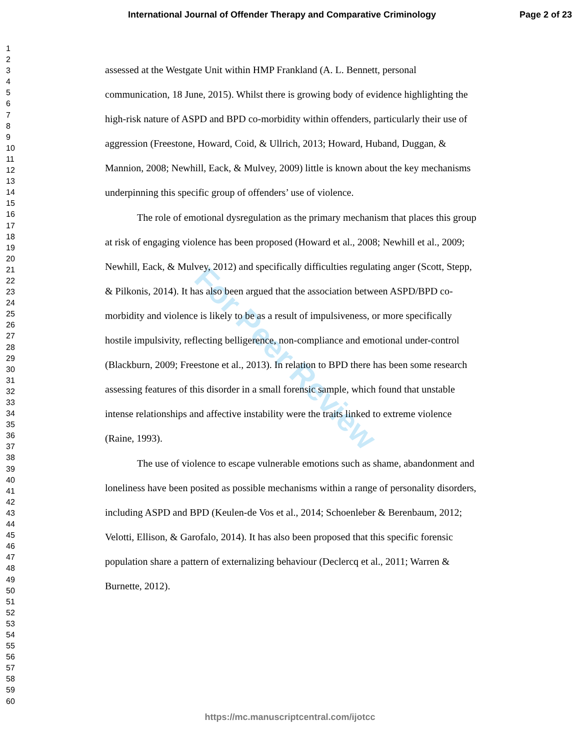International Journal of Offender Therapy and Comparative Criminology Page 2 of 23
1
2
3
4
5
6
7
8
9
10
11
12
13
14
15
16
17
18
19
20
21
22
23
24
25
26
27
28
29
30
31
32
33
34
35
36
37
38
39
40
41
42
43
44
45
46
47
48
49
50
51
52
53
54
55
56
57
58
59
60
For Peer Review
assessed at the Westgate Unit within HMP Frankland (A. L. Bennett, personal communication, 18 June, 2015). Whilst there is growing body of evidence highlighting the high-risk nature of ASPD and BPD co-morbidity within offenders, particularly their use of aggression (Freestone, Howard, Coid, & Ullrich, 2013; Howard, Huband, Duggan, & Mannion, 2008; Newhill, Eack, & Mulvey, 2009) little is known about the key mechanisms underpinning this specific group of offenders’ use of violence.
The role of emotional dysregulation as the primary mechanism that places this group at risk of engaging violence has been proposed (Howard et al., 2008; Newhill et al., 2009; Newhill, Eack, & Mulvey, 2012) and specifically difficulties regulating anger (Scott, Stepp, & Pilkonis, 2014). It has also been argued that the association between ASPD/BPD co-morbidity and violence is likely to be as a result of impulsiveness, or more specifically hostile impulsivity, reflecting belligerence, non-compliance and emotional under-control (Blackburn, 2009; Freestone et al., 2013). In relation to BPD there has been some research assessing features of this disorder in a small forensic sample, which found that unstable intense relationships and affective instability were the traits linked to extreme violence (Raine, 1993).
The use of violence to escape vulnerable emotions such as shame, abandonment and loneliness have been posited as possible mechanisms within a range of personality disorders, including ASPD and BPD (Keulen-de Vos et al., 2014; Schoenleber & Berenbaum, 2012; Velotti, Ellison, & Garofalo, 2014). It has also been proposed that this specific forensic population share a pattern of externalizing behaviour (Declercq et al., 2011; Warren & Burnette, 2012).
https://mc.manuscriptcentral.com/ijotcc